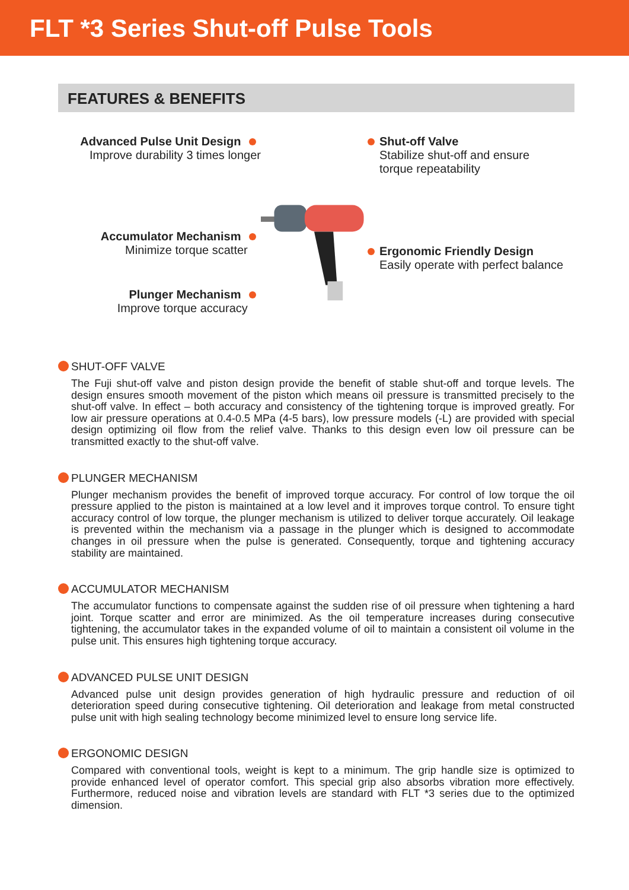FLT *3 Series Shut-off Pulse Tools
FEATURES & BENEFITS
Advanced Pulse Unit Design
Improve durability 3 times longer
Accumulator Mechanism
Minimize torque scatter
Plunger Mechanism
Improve torque accuracy
Shut-off Valve
Stabilize shut-off and ensure
torque repeatability
Ergonomic Friendly Design
Easily operate with perfect balance
SHUT-OFF VALVE
The Fuji shut-off valve and piston design provide the benefit of stable shut-off and torque levels. The design ensures smooth movement of the piston which means oil pressure is transmitted precisely to the shut-off valve. In effect – both accuracy and consistency of the tightening torque is improved greatly. For low air pressure operations at 0.4-0.5 MPa (4-5 bars), low pressure models (-L) are provided with special design optimizing oil flow from the relief valve. Thanks to this design even low oil pressure can be transmitted exactly to the shut-off valve.
PLUNGER MECHANISM
Plunger mechanism provides the benefit of improved torque accuracy. For control of low torque the oil pressure applied to the piston is maintained at a low level and it improves torque control. To ensure tight accuracy control of low torque, the plunger mechanism is utilized to deliver torque accurately. Oil leakage is prevented within the mechanism via a passage in the plunger which is designed to accommodate changes in oil pressure when the pulse is generated. Consequently, torque and tightening accuracy stability are maintained.
ACCUMULATOR MECHANISM
The accumulator functions to compensate against the sudden rise of oil pressure when tightening a hard joint. Torque scatter and error are minimized. As the oil temperature increases during consecutive tightening, the accumulator takes in the expanded volume of oil to maintain a consistent oil volume in the pulse unit. This ensures high tightening torque accuracy.
ADVANCED PULSE UNIT DESIGN
Advanced pulse unit design provides generation of high hydraulic pressure and reduction of oil deterioration speed during consecutive tightening. Oil deterioration and leakage from metal constructed pulse unit with high sealing technology become minimized level to ensure long service life.
ERGONOMIC DESIGN
Compared with conventional tools, weight is kept to a minimum. The grip handle size is optimized to provide enhanced level of operator comfort. This special grip also absorbs vibration more effectively. Furthermore, reduced noise and vibration levels are standard with FLT *3 series due to the optimized dimension.